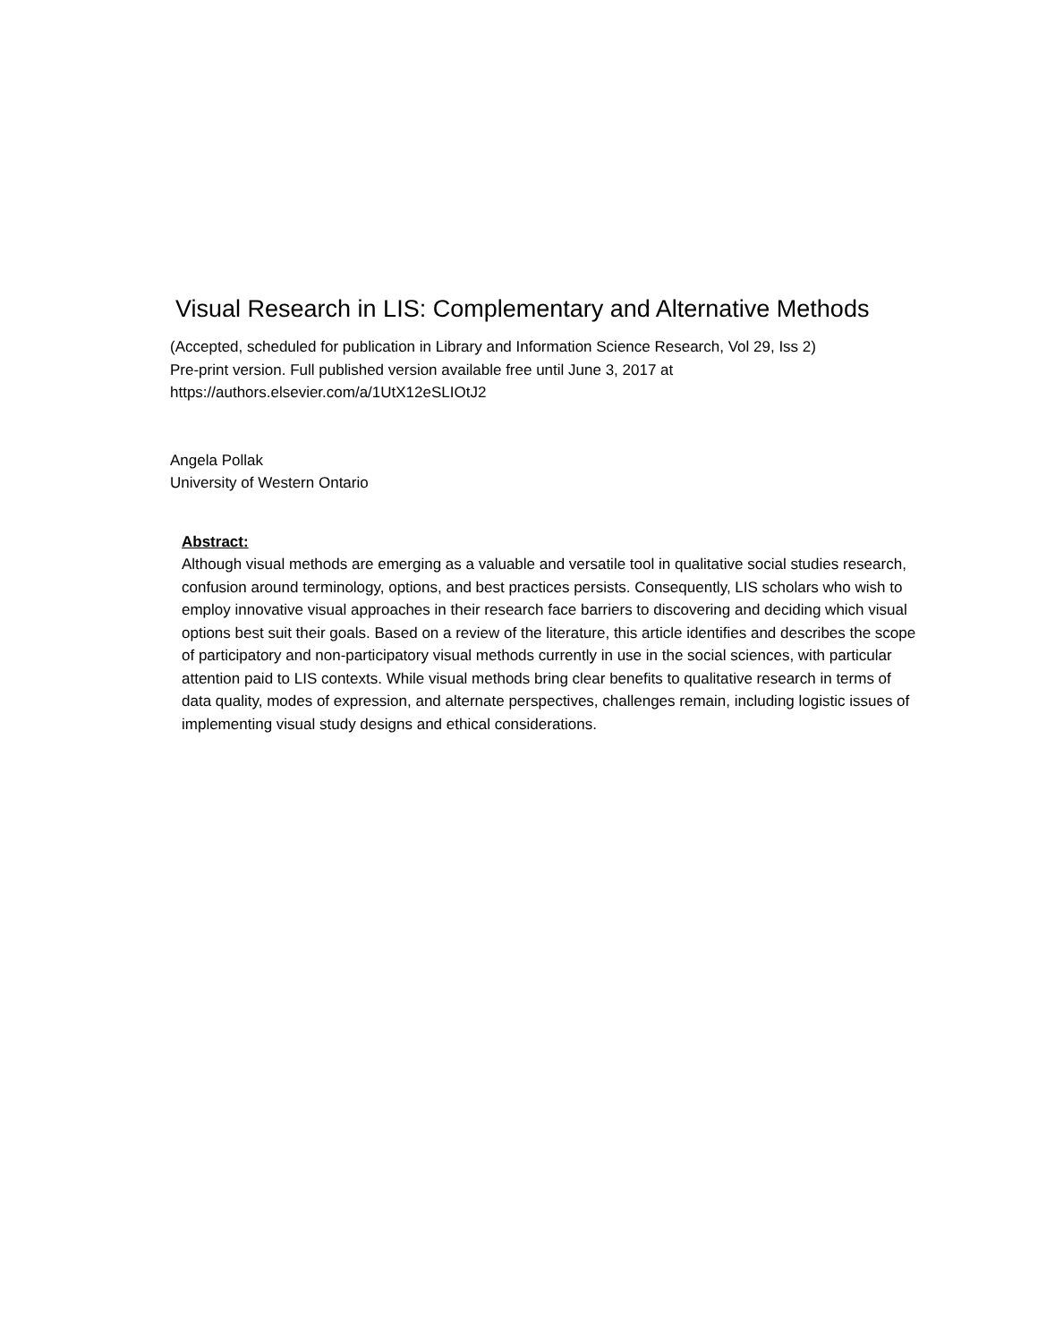Visual Research in LIS: Complementary and Alternative Methods
(Accepted, scheduled for publication in Library and Information Science Research, Vol 29, Iss 2)
Pre-print version. Full published version available free until June 3, 2017 at
https://authors.elsevier.com/a/1UtX12eSLIOtJ2
Angela Pollak
University of Western Ontario
Abstract:
Although visual methods are emerging as a valuable and versatile tool in qualitative social studies research, confusion around terminology, options, and best practices persists. Consequently, LIS scholars who wish to employ innovative visual approaches in their research face barriers to discovering and deciding which visual options best suit their goals. Based on a review of the literature, this article identifies and describes the scope of participatory and non-participatory visual methods currently in use in the social sciences, with particular attention paid to LIS contexts. While visual methods bring clear benefits to qualitative research in terms of data quality, modes of expression, and alternate perspectives, challenges remain, including logistic issues of implementing visual study designs and ethical considerations.